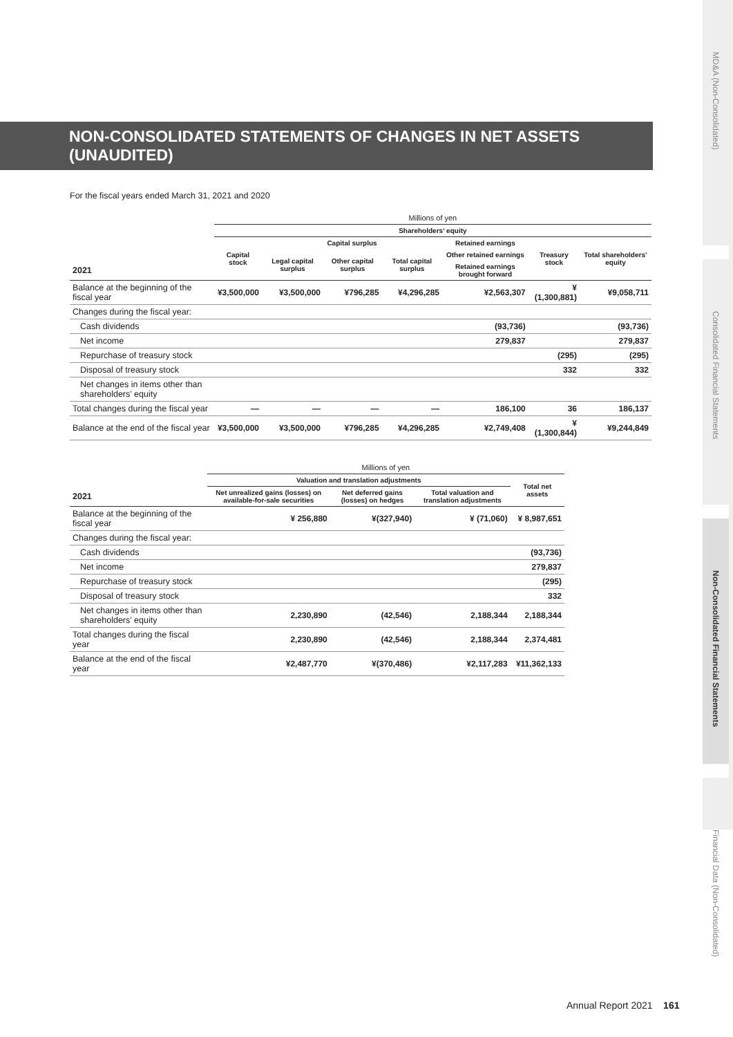NON-CONSOLIDATED STATEMENTS OF CHANGES IN NET ASSETS (UNAUDITED)
For the fiscal years ended March 31, 2021 and 2020
| | Millions of yen | | | | | | |
| | Shareholders’ equity | | | | | | |
| | Capital stock | Capital surplus | | | Retained earnings | Treasury stock | Total shareholders’ equity |
| | | Legal capital surplus | Other capital surplus | Total capital surplus | Other retained earnings | | |
| 2021 | | | | | Retained earnings brought forward | | |
| Balance at the beginning of the fiscal year | ¥3,500,000 | ¥3,500,000 | ¥796,285 | ¥4,296,285 | ¥2,563,307 | ¥(1,300,881) | ¥9,058,711 |
| Changes during the fiscal year: | | | | | | | |
| Cash dividends | | | | | (93,736) | | (93,736) |
| Net income | | | | | 279,837 | | 279,837 |
| Repurchase of treasury stock | | | | | | (295) | (295) |
| Disposal of treasury stock | | | | | | 332 | 332 |
| Net changes in items other than shareholders’ equity | | | | | | | |
| Total changes during the fiscal year | — | — | — | — | 186,100 | 36 | 186,137 |
| Balance at the end of the fiscal year | ¥3,500,000 | ¥3,500,000 | ¥796,285 | ¥4,296,285 | ¥2,749,408 | ¥(1,300,844) | ¥9,244,849 |
| | Millions of yen | | | |
| | Valuation and translation adjustments | | | Total net assets |
| 2021 | Net unrealized gains (losses) on available-for-sale securities | Net deferred gains (losses) on hedges | Total valuation and translation adjustments | |
| Balance at the beginning of the fiscal year | ¥ 256,880 | ¥(327,940) | ¥ (71,060) | ¥ 8,987,651 |
| Changes during the fiscal year: | | | | |
| Cash dividends | | | | (93,736) |
| Net income | | | | 279,837 |
| Repurchase of treasury stock | | | | (295) |
| Disposal of treasury stock | | | | 332 |
| Net changes in items other than shareholders’ equity | 2,230,890 | (42,546) | 2,188,344 | 2,188,344 |
| Total changes during the fiscal year | 2,230,890 | (42,546) | 2,188,344 | 2,374,481 |
| Balance at the end of the fiscal year | ¥2,487,770 | ¥(370,486) | ¥2,117,283 | ¥11,362,133 |
MD&A (Non-Consolidated)
Consolidated Financial Statements
Non-Consolidated Financial Statements
Financial Data (Non-Consolidated)
Annual Report 2021 161